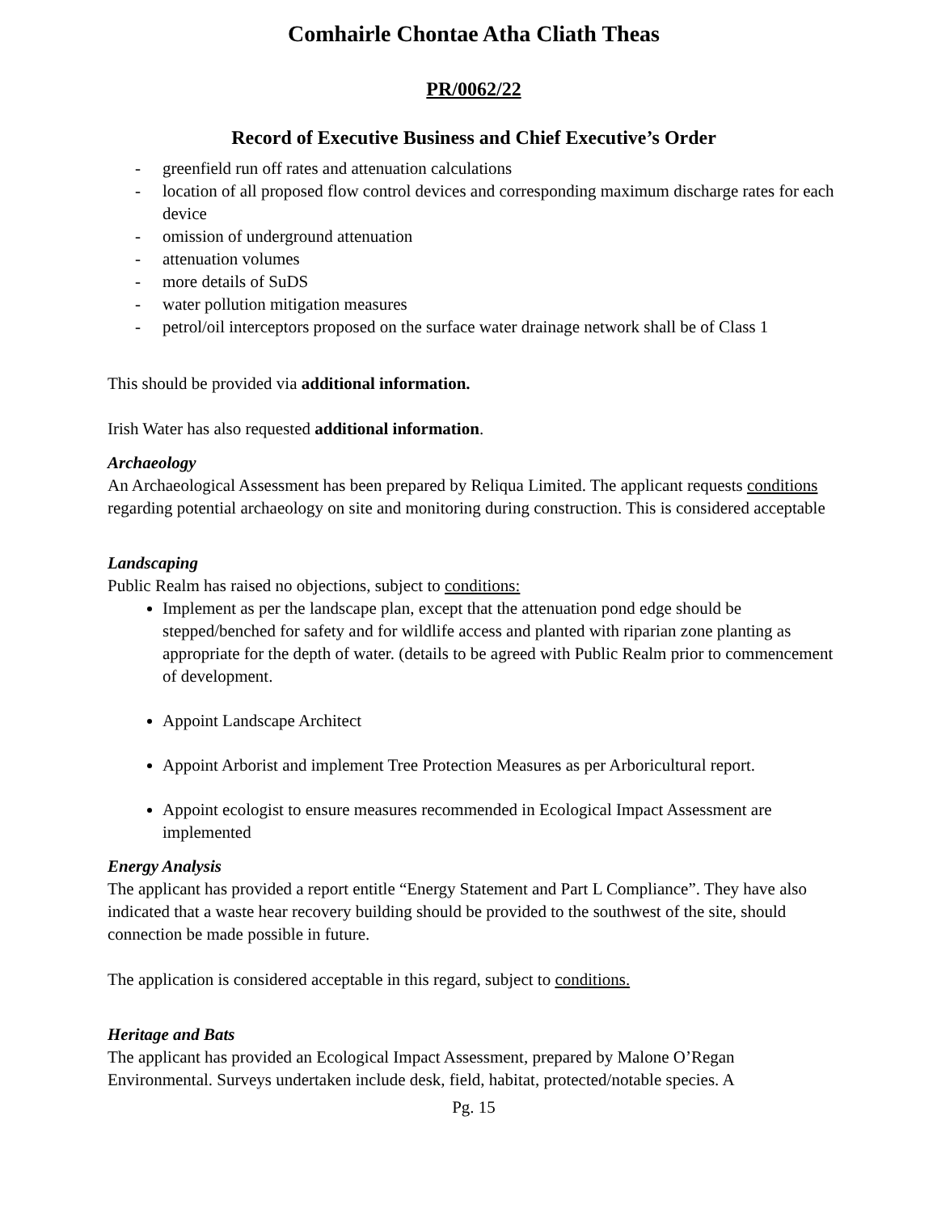Comhairle Chontae Atha Cliath Theas
PR/0062/22
Record of Executive Business and Chief Executive’s Order
- greenfield run off rates and attenuation calculations
- location of all proposed flow control devices and corresponding maximum discharge rates for each device
- omission of underground attenuation
- attenuation volumes
- more details of SuDS
- water pollution mitigation measures
- petrol/oil interceptors proposed on the surface water drainage network shall be of Class 1
This should be provided via additional information.
Irish Water has also requested additional information.
Archaeology
An Archaeological Assessment has been prepared by Reliqua Limited. The applicant requests conditions regarding potential archaeology on site and monitoring during construction. This is considered acceptable
Landscaping
Public Realm has raised no objections, subject to conditions:
Implement as per the landscape plan, except that the attenuation pond edge should be stepped/benched for safety and for wildlife access and planted with riparian zone planting as appropriate for the depth of water. (details to be agreed with Public Realm prior to commencement of development.
Appoint Landscape Architect
Appoint Arborist and implement Tree Protection Measures as per Arboricultural report.
Appoint ecologist to ensure measures recommended in Ecological Impact Assessment are implemented
Energy Analysis
The applicant has provided a report entitle “Energy Statement and Part L Compliance”. They have also indicated that a waste hear recovery building should be provided to the southwest of the site, should connection be made possible in future.
The application is considered acceptable in this regard, subject to conditions.
Heritage and Bats
The applicant has provided an Ecological Impact Assessment, prepared by Malone O’Regan Environmental. Surveys undertaken include desk, field, habitat, protected/notable species. A
Pg. 15